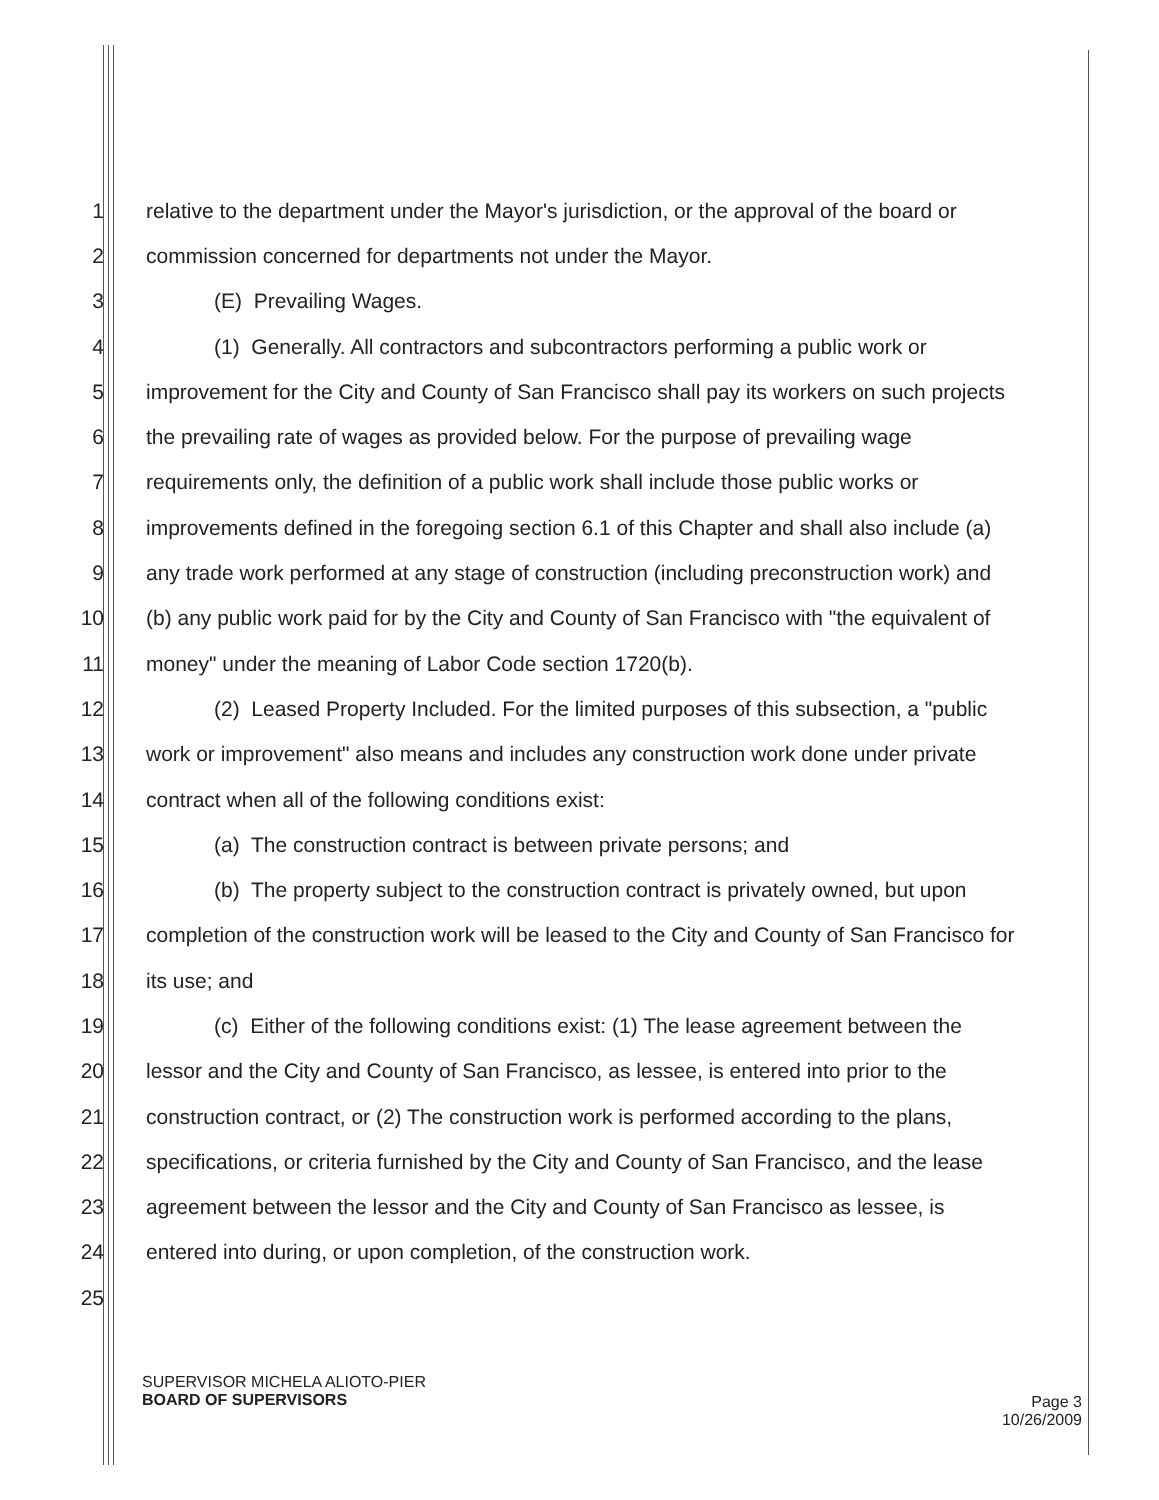1 relative to the department under the Mayor's jurisdiction, or the approval of the board or
2 commission concerned for departments not under the Mayor.
3 (E) Prevailing Wages.
4 (1) Generally. All contractors and subcontractors performing a public work or
5 improvement for the City and County of San Francisco shall pay its workers on such projects
6 the prevailing rate of wages as provided below. For the purpose of prevailing wage
7 requirements only, the definition of a public work shall include those public works or
8 improvements defined in the foregoing section 6.1 of this Chapter and shall also include (a)
9 any trade work performed at any stage of construction (including preconstruction work) and
10 (b) any public work paid for by the City and County of San Francisco with "the equivalent of
11 money" under the meaning of Labor Code section 1720(b).
12 (2) Leased Property Included. For the limited purposes of this subsection, a "public
13 work or improvement" also means and includes any construction work done under private
14 contract when all of the following conditions exist:
15 (a) The construction contract is between private persons; and
16 (b) The property subject to the construction contract is privately owned, but upon
17 completion of the construction work will be leased to the City and County of San Francisco for
18 its use; and
19 (c) Either of the following conditions exist: (1) The lease agreement between the
20 lessor and the City and County of San Francisco, as lessee, is entered into prior to the
21 construction contract, or (2) The construction work is performed according to the plans,
22 specifications, or criteria furnished by the City and County of San Francisco, and the lease
23 agreement between the lessor and the City and County of San Francisco as lessee, is
24 entered into during, or upon completion, of the construction work.
25
SUPERVISOR MICHELA ALIOTO-PIER
BOARD OF SUPERVISORS
Page 3
10/26/2009